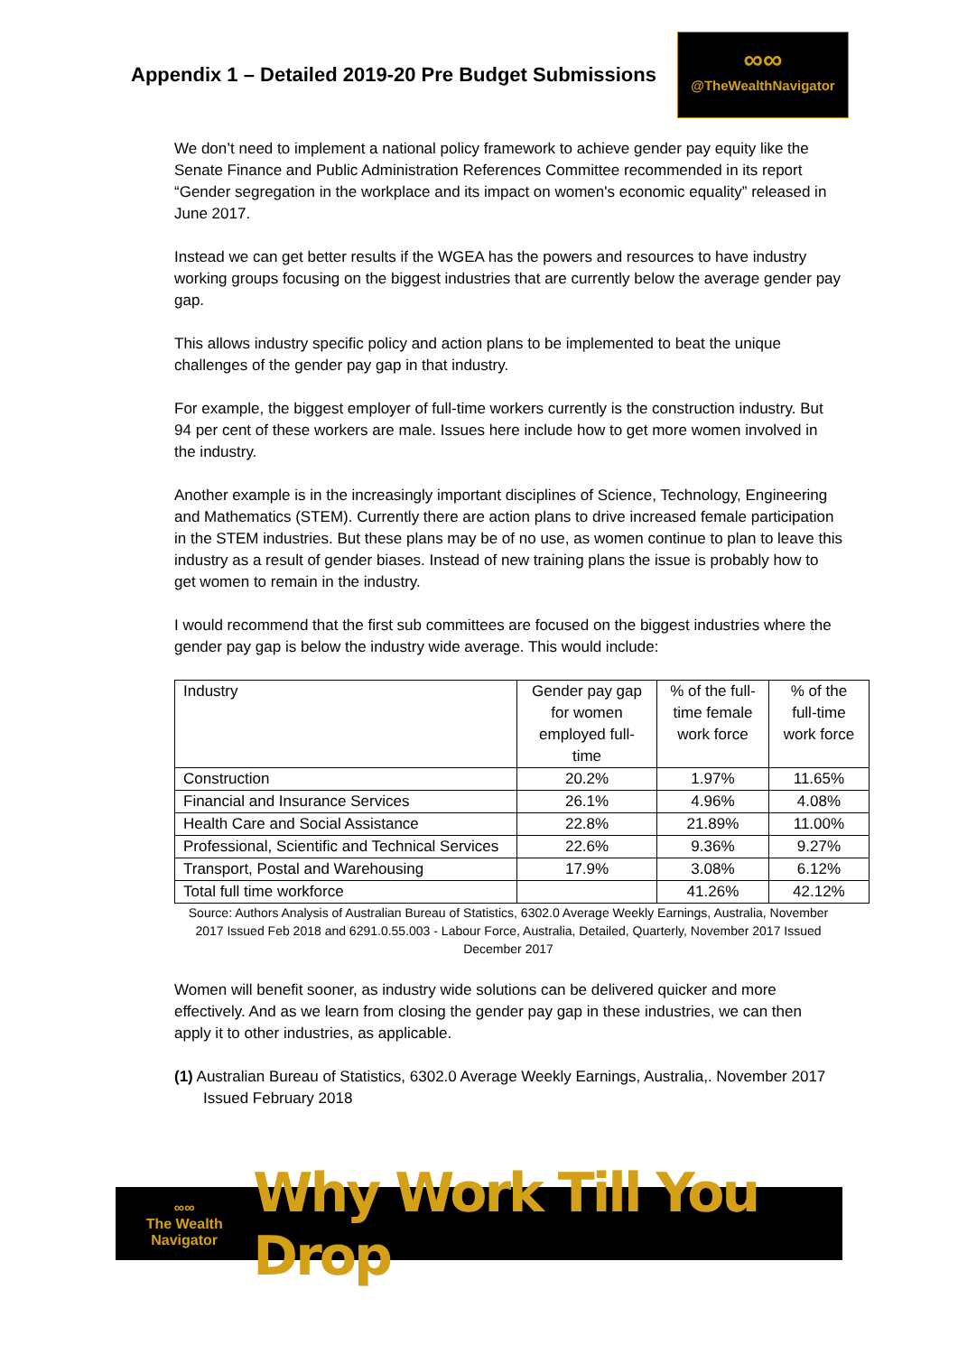Appendix 1 – Detailed 2019-20 Pre Budget Submissions
∞∞
@TheWealthNavigator
We don’t need to implement a national policy framework to achieve gender pay equity like the Senate Finance and Public Administration References Committee recommended in its report “Gender segregation in the workplace and its impact on women's economic equality” released in June 2017.
Instead we can get better results if the WGEA has the powers and resources to have industry working groups focusing on the biggest industries that are currently below the average gender pay gap.
This allows industry specific policy and action plans to be implemented to beat the unique challenges of the gender pay gap in that industry.
For example, the biggest employer of full-time workers currently is the construction industry. But 94 per cent of these workers are male. Issues here include how to get more women involved in the industry.
Another example is in the increasingly important disciplines of Science, Technology, Engineering and Mathematics (STEM). Currently there are action plans to drive increased female participation in the STEM industries. But these plans may be of no use, as women continue to plan to leave this industry as a result of gender biases. Instead of new training plans the issue is probably how to get women to remain in the industry.
I would recommend that the first sub committees are focused on the biggest industries where the gender pay gap is below the industry wide average. This would include:
| Industry | Gender pay gap for women employed full-time | % of the full-time female work force | % of the full-time work force |
| Construction | 20.2% | 1.97% | 11.65% |
| Financial and Insurance Services | 26.1% | 4.96% | 4.08% |
| Health Care and Social Assistance | 22.8% | 21.89% | 11.00% |
| Professional, Scientific and Technical Services | 22.6% | 9.36% | 9.27% |
| Transport, Postal and Warehousing | 17.9% | 3.08% | 6.12% |
| Total full time workforce | | 41.26% | 42.12% |
Source: Authors Analysis of Australian Bureau of Statistics, 6302.0 Average Weekly Earnings, Australia, November 2017 Issued Feb 2018 and 6291.0.55.003 - Labour Force, Australia, Detailed, Quarterly, November 2017 Issued December 2017
Women will benefit sooner, as industry wide solutions can be delivered quicker and more effectively. And as we learn from closing the gender pay gap in these industries, we can then apply it to other industries, as applicable.
(1) Australian Bureau of Statistics, 6302.0 Average Weekly Earnings, Australia,. November 2017 Issued February 2018
∞∞
The Wealth Navigator
Why Work Till You Drop